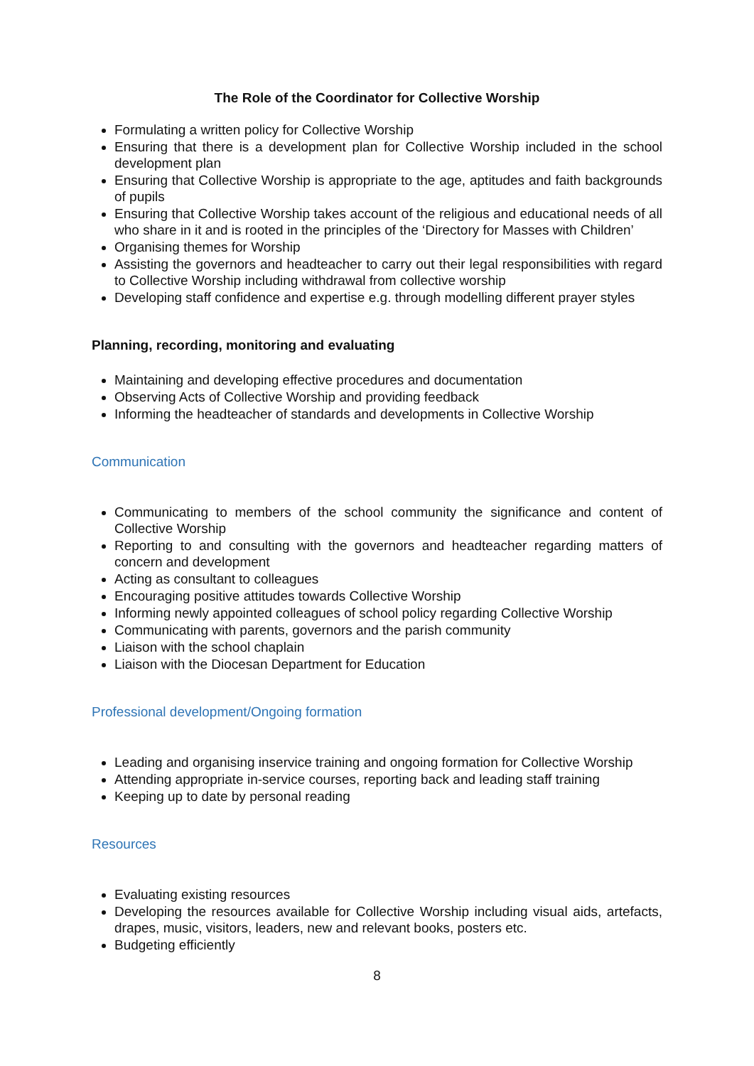The Role of the Coordinator for Collective Worship
Formulating a written policy for Collective Worship
Ensuring that there is a development plan for Collective Worship included in the school development plan
Ensuring that Collective Worship is appropriate to the age, aptitudes and faith backgrounds of pupils
Ensuring that Collective Worship takes account of the religious and educational needs of all who share in it and is rooted in the principles of the ‘Directory for Masses with Children’
Organising themes for Worship
Assisting the governors and headteacher to carry out their legal responsibilities with regard to Collective Worship including withdrawal from collective worship
Developing staff confidence and expertise e.g. through modelling different prayer styles
Planning, recording, monitoring and evaluating
Maintaining and developing effective procedures and documentation
Observing Acts of Collective Worship and providing feedback
Informing the headteacher of standards and developments in Collective Worship
Communication
Communicating to members of the school community the significance and content of Collective Worship
Reporting to and consulting with the governors and headteacher regarding matters of concern and development
Acting as consultant to colleagues
Encouraging positive attitudes towards Collective Worship
Informing newly appointed colleagues of school policy regarding Collective Worship
Communicating with parents, governors and the parish community
Liaison with the school chaplain
Liaison with the Diocesan Department for Education
Professional development/Ongoing formation
Leading and organising inservice training and ongoing formation for Collective Worship
Attending appropriate in-service courses, reporting back and leading staff training
Keeping up to date by personal reading
Resources
Evaluating existing resources
Developing the resources available for Collective Worship including visual aids, artefacts, drapes, music, visitors, leaders, new and relevant books, posters etc.
Budgeting efficiently
8